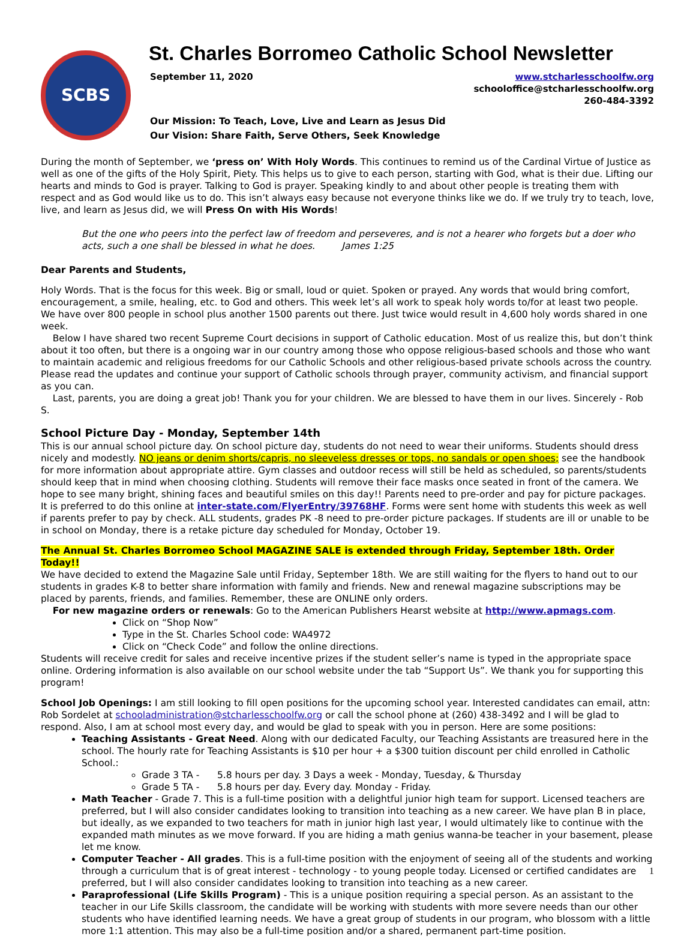SCBS
St. Charles Borromeo Catholic School Newsletter
September 11, 2020 www.stcharlesschoolfw.org
schooloffice@stcharlesschoolfw.org
260-484-3392
Our Mission: To Teach, Love, Live and Learn as Jesus Did
Our Vision: Share Faith, Serve Others, Seek Knowledge
During the month of September, we ‘press on’ With Holy Words. This continues to remind us of the Cardinal Virtue of Justice as well as one of the gifts of the Holy Spirit, Piety. This helps us to give to each person, starting with God, what is their due. Lifting our hearts and minds to God is prayer. Talking to God is prayer. Speaking kindly to and about other people is treating them with respect and as God would like us to do. This isn’t always easy because not everyone thinks like we do. If we truly try to teach, love, live, and learn as Jesus did, we will Press On with His Words!
But the one who peers into the perfect law of freedom and perseveres, and is not a hearer who forgets but a doer who acts, such a one shall be blessed in what he does. James 1:25
Dear Parents and Students,
Holy Words. That is the focus for this week. Big or small, loud or quiet. Spoken or prayed. Any words that would bring comfort, encouragement, a smile, healing, etc. to God and others. This week let’s all work to speak holy words to/for at least two people. We have over 800 people in school plus another 1500 parents out there. Just twice would result in 4,600 holy words shared in one week.
Below I have shared two recent Supreme Court decisions in support of Catholic education. Most of us realize this, but don’t think about it too often, but there is a ongoing war in our country among those who oppose religious-based schools and those who want to maintain academic and religious freedoms for our Catholic Schools and other religious-based private schools across the country. Please read the updates and continue your support of Catholic schools through prayer, community activism, and financial support as you can.
Last, parents, you are doing a great job! Thank you for your children. We are blessed to have them in our lives. Sincerely - Rob S.
School Picture Day - Monday, September 14th
This is our annual school picture day. On school picture day, students do not need to wear their uniforms. Students should dress nicely and modestly. NO jeans or denim shorts/capris, no sleeveless dresses or tops, no sandals or open shoes; see the handbook for more information about appropriate attire. Gym classes and outdoor recess will still be held as scheduled, so parents/students should keep that in mind when choosing clothing. Students will remove their face masks once seated in front of the camera. We hope to see many bright, shining faces and beautiful smiles on this day!! Parents need to pre-order and pay for picture packages. It is preferred to do this online at inter-state.com/FlyerEntry/39768HF. Forms were sent home with students this week as well if parents prefer to pay by check. ALL students, grades PK -8 need to pre-order picture packages. If students are ill or unable to be in school on Monday, there is a retake picture day scheduled for Monday, October 19.
The Annual St. Charles Borromeo School MAGAZINE SALE is extended through Friday, September 18th. Order Today!!
We have decided to extend the Magazine Sale until Friday, September 18th. We are still waiting for the flyers to hand out to our students in grades K-8 to better share information with family and friends. New and renewal magazine subscriptions may be placed by parents, friends, and families. Remember, these are ONLINE only orders.
For new magazine orders or renewals: Go to the American Publishers Hearst website at http://www.apmags.com.
Click on “Shop Now”
Type in the St. Charles School code: WA4972
Click on “Check Code” and follow the online directions.
Students will receive credit for sales and receive incentive prizes if the student seller’s name is typed in the appropriate space online. Ordering information is also available on our school website under the tab “Support Us”. We thank you for supporting this program!
School Job Openings: I am still looking to fill open positions for the upcoming school year. Interested candidates can email, attn: Rob Sordelet at schooladministration@stcharlesschoolfw.org or call the school phone at (260) 438-3492 and I will be glad to respond. Also, I am at school most every day, and would be glad to speak with you in person. Here are some positions:
Teaching Assistants - Great Need. Along with our dedicated Faculty, our Teaching Assistants are treasured here in the school. The hourly rate for Teaching Assistants is $10 per hour + a $300 tuition discount per child enrolled in Catholic School.:
Grade 3 TA - 5.8 hours per day. 3 Days a week - Monday, Tuesday, & Thursday
Grade 5 TA - 5.8 hours per day. Every day. Monday - Friday.
Math Teacher - Grade 7. This is a full-time position with a delightful junior high team for support. Licensed teachers are preferred, but I will also consider candidates looking to transition into teaching as a new career. We have plan B in place, but ideally, as we expanded to two teachers for math in junior high last year, I would ultimately like to continue with the expanded math minutes as we move forward. If you are hiding a math genius wanna-be teacher in your basement, please let me know.
Computer Teacher - All grades. This is a full-time position with the enjoyment of seeing all of the students and working through a curriculum that is of great interest - technology - to young people today. Licensed or certified candidates are preferred, but I will also consider candidates looking to transition into teaching as a new career.
Paraprofessional (Life Skills Program) - This is a unique position requiring a special person. As an assistant to the teacher in our Life Skills classroom, the candidate will be working with students with more severe needs than our other students who have identified learning needs. We have a great group of students in our program, who blossom with a little more 1:1 attention. This may also be a full-time position and/or a shared, permanent part-time position.
1